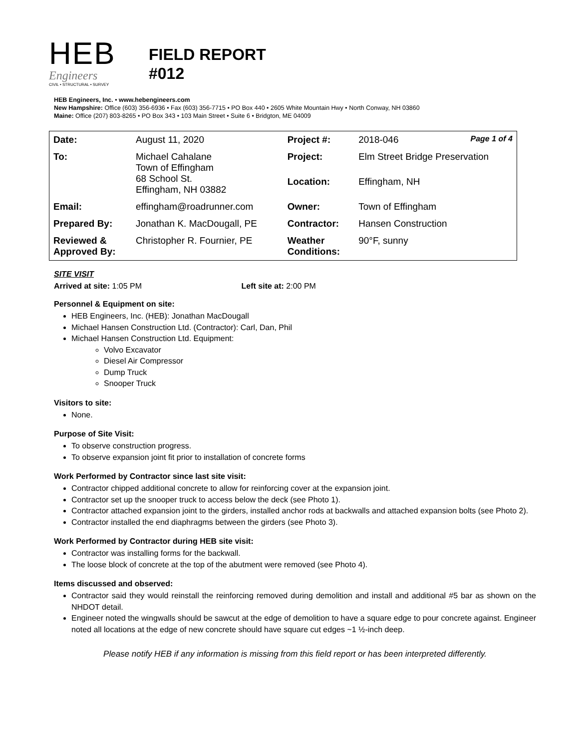HEB
Engineers
CIVIL • STRUCTURAL • SURVEY
FIELD REPORT
#012
HEB Engineers, Inc. • www.hebengineers.com
New Hampshire: Office (603) 356-6936 • Fax (603) 356-7715 • PO Box 440 • 2605 White Mountain Hwy • North Conway, NH 03860
Maine: Office (207) 803-8265 • PO Box 343 • 103 Main Street • Suite 6 • Bridgton, ME 04009
| Date: | August 11, 2020 | Project #: | 2018-046 Page 1 of 4 |
| To: | Michael Cahalane Town of Effingham 68 School St. Effingham, NH 03882 | Project: | Elm Street Bridge Preservation |
| | | Location: | Effingham, NH |
| Email: | effingham@roadrunner.com | Owner: | Town of Effingham |
| Prepared By: | Jonathan K. MacDougall, PE | Contractor: | Hansen Construction |
| Reviewed & Approved By: | Christopher R. Fournier, PE | Weather Conditions: | 90°F, sunny |
SITE VISIT
Arrived at site: 1:05 PM Left site at: 2:00 PM
Personnel & Equipment on site:
HEB Engineers, Inc. (HEB): Jonathan MacDougall
Michael Hansen Construction Ltd. (Contractor): Carl, Dan, Phil
Michael Hansen Construction Ltd. Equipment:
Volvo Excavator
Diesel Air Compressor
Dump Truck
Snooper Truck
Visitors to site:
None.
Purpose of Site Visit:
To observe construction progress.
To observe expansion joint fit prior to installation of concrete forms
Work Performed by Contractor since last site visit:
Contractor chipped additional concrete to allow for reinforcing cover at the expansion joint.
Contractor set up the snooper truck to access below the deck (see Photo 1).
Contractor attached expansion joint to the girders, installed anchor rods at backwalls and attached expansion bolts (see Photo 2).
Contractor installed the end diaphragms between the girders (see Photo 3).
Work Performed by Contractor during HEB site visit:
Contractor was installing forms for the backwall.
The loose block of concrete at the top of the abutment were removed (see Photo 4).
Items discussed and observed:
Contractor said they would reinstall the reinforcing removed during demolition and install and additional #5 bar as shown on the NHDOT detail.
Engineer noted the wingwalls should be sawcut at the edge of demolition to have a square edge to pour concrete against. Engineer noted all locations at the edge of new concrete should have square cut edges ~1 ½-inch deep.
Please notify HEB if any information is missing from this field report or has been interpreted differently.